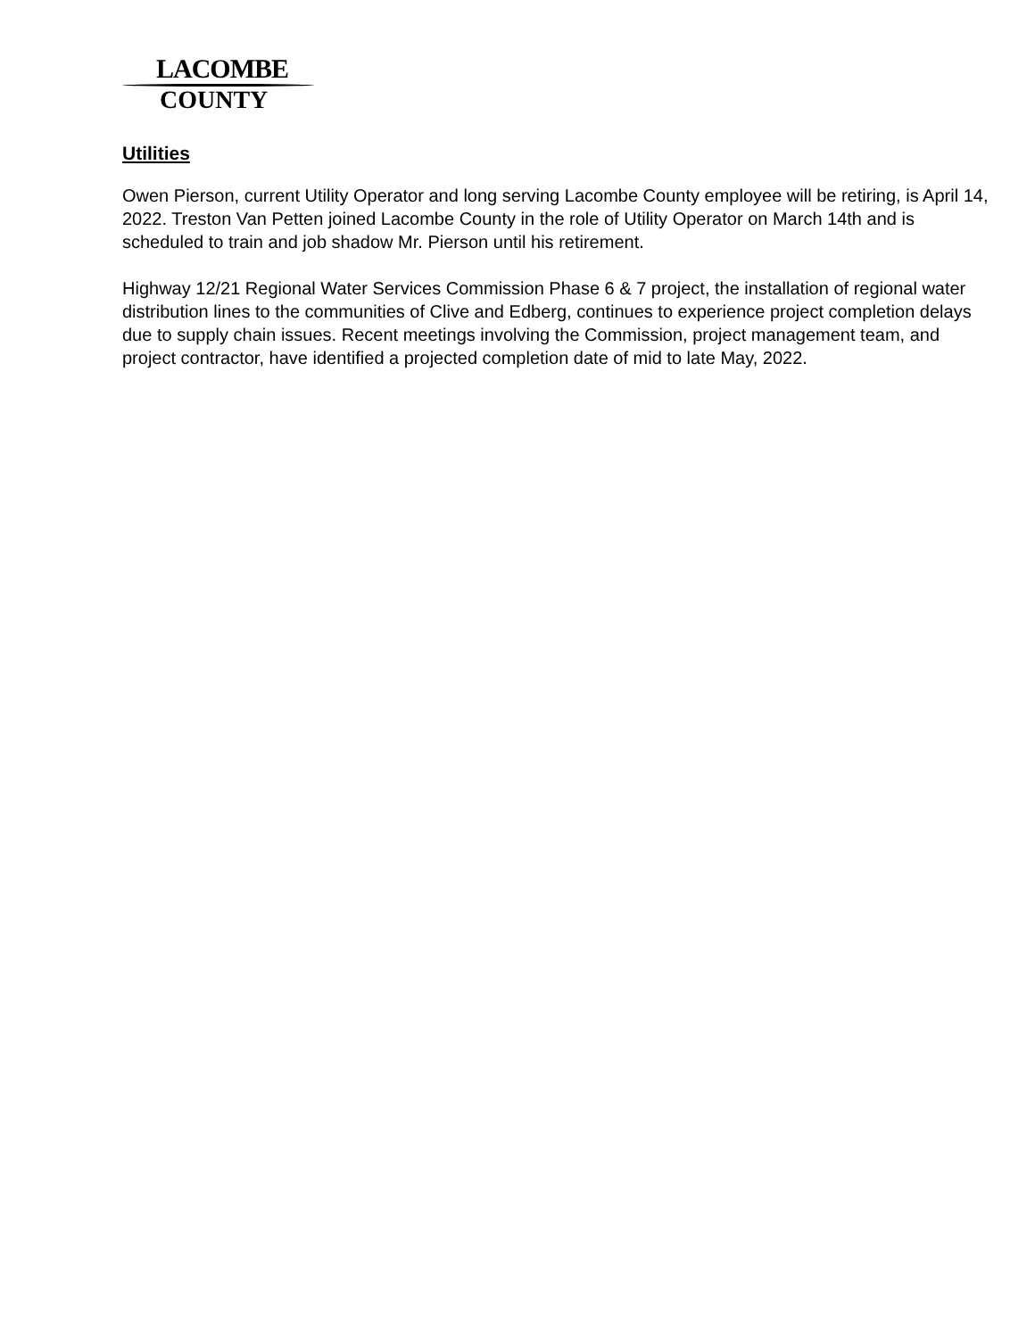LACOMBE
COUNTY
Utilities
Owen Pierson, current Utility Operator and long serving Lacombe County employee will be retiring, is April 14, 2022. Treston Van Petten joined Lacombe County in the role of Utility Operator on March 14th and is scheduled to train and job shadow Mr. Pierson until his retirement.
Highway 12/21 Regional Water Services Commission Phase 6 & 7 project, the installation of regional water distribution lines to the communities of Clive and Edberg, continues to experience project completion delays due to supply chain issues. Recent meetings involving the Commission, project management team, and project contractor, have identified a projected completion date of mid to late May, 2022.